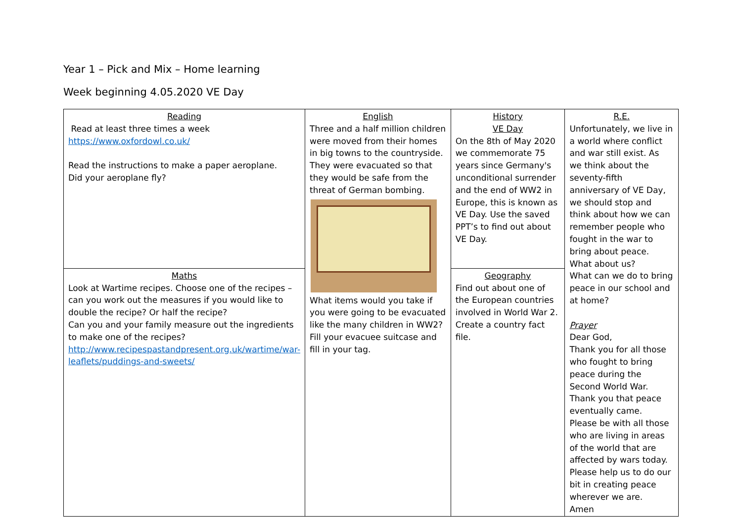Year 1 – Pick and Mix – Home learning
Week beginning 4.05.2020 VE Day
| Reading Read at least three times a week https://www.oxfordowl.co.uk/ Read the instructions to make a paper aeroplane. Did your aeroplane fly? | English Three and a half million children were moved from their homes in big towns to the countryside. They were evacuated so that they would be safe from the threat of German bombing. What items would you take if you were going to be evacuated like the many children in WW2? Fill your evacuee suitcase and fill in your tag. | History VE Day On the 8th of May 2020 we commemorate 75 years since Germany's unconditional surrender and the end of WW2 in Europe, this is known as VE Day. Use the saved PPT’s to find out about VE Day. | R.E. Unfortunately, we live in a world where conflict and war still exist. As we think about the seventy-fifth anniversary of VE Day, we should stop and think about how we can remember people who fought in the war to bring about peace. What about us? What can we do to bring peace in our school and at home? Prayer Dear God, Thank you for all those who fought to bring peace during the Second World War. Thank you that peace eventually came. Please be with all those who are living in areas of the world that are affected by wars today. Please help us to do our bit in creating peace wherever we are. Amen |
| Maths Look at Wartime recipes. Choose one of the recipes – can you work out the measures if you would like to double the recipe? Or half the recipe? Can you and your family measure out the ingredients to make one of the recipes? http://www.recipespastandpresent.org.uk/wartime/war-leaflets/puddings-and-sweets/ | | Geography Find out about one of the European countries involved in World War 2. Create a country fact file. | |